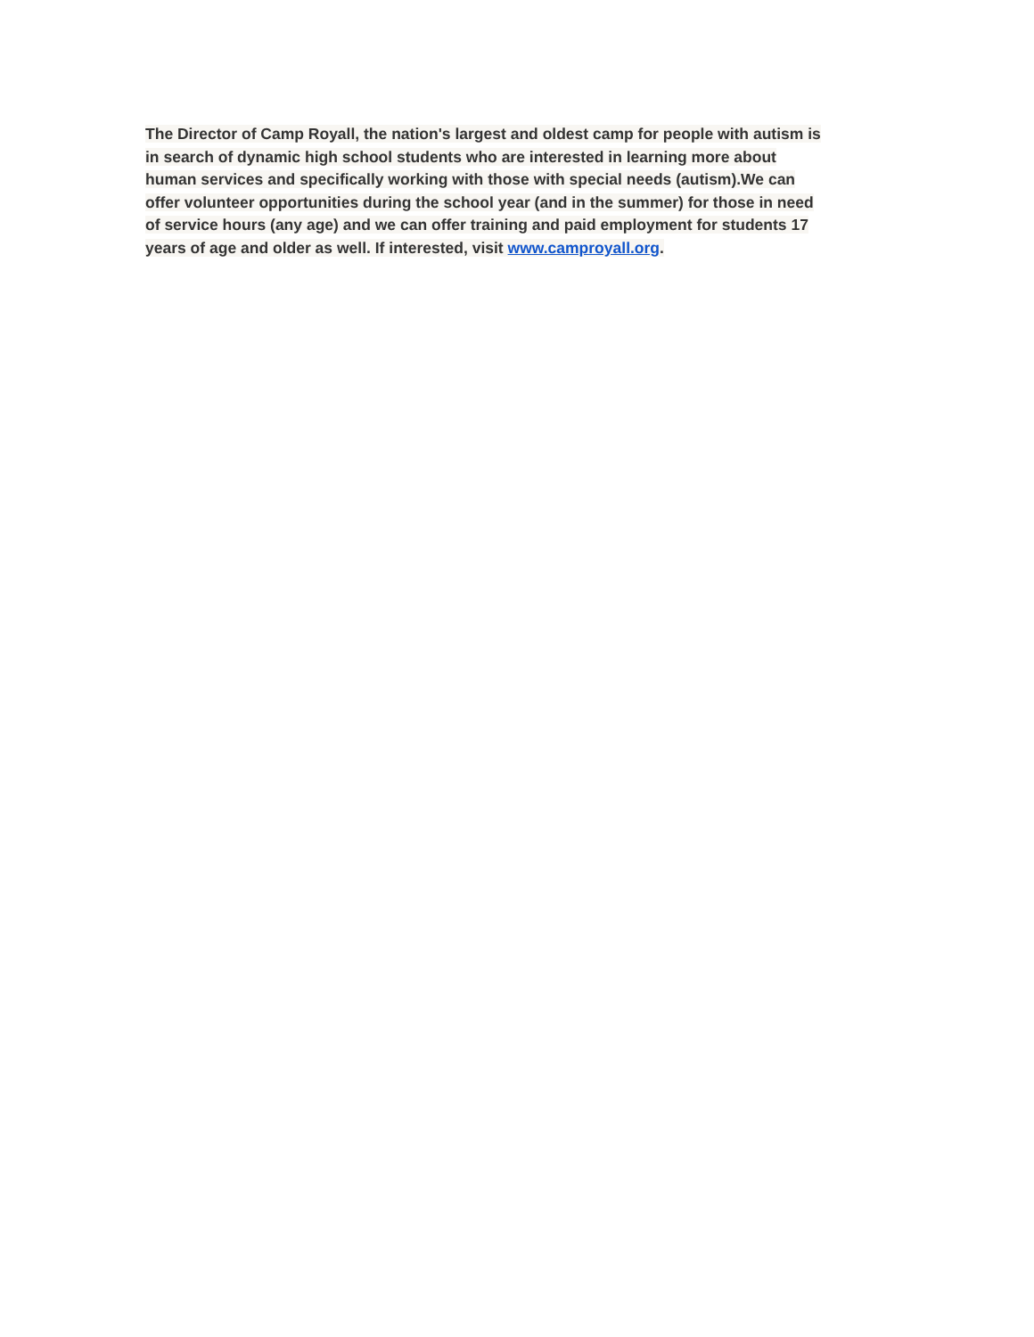The Director of Camp Royall, the nation's largest and oldest camp for people with autism is in search of dynamic high school students who are interested in learning more about human services and specifically working with those with special needs (autism).We can offer volunteer opportunities during the school year (and in the summer) for those in need of service hours (any age) and we can offer training and paid employment for students 17 years of age and older as well. If interested, visit www.camproyall.org.